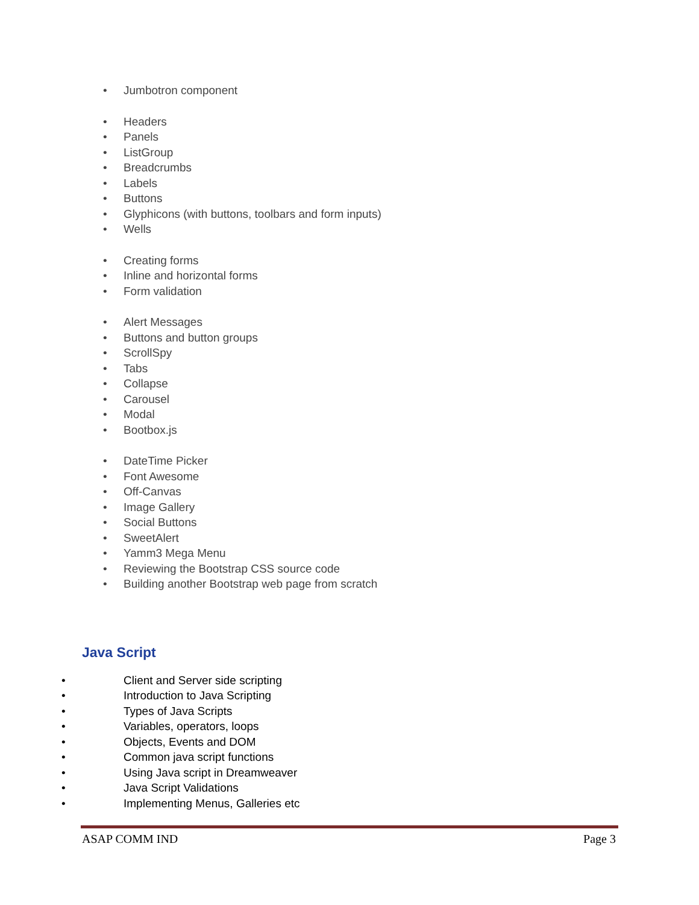• Jumbotron component
• Headers
• Panels
• ListGroup
• Breadcrumbs
• Labels
• Buttons
• Glyphicons (with buttons, toolbars and form inputs)
• Wells
• Creating forms
• Inline and horizontal forms
• Form validation
• Alert Messages
• Buttons and button groups
• ScrollSpy
• Tabs
• Collapse
• Carousel
• Modal
• Bootbox.js
• DateTime Picker
• Font Awesome
• Off-Canvas
• Image Gallery
• Social Buttons
• SweetAlert
• Yamm3 Mega Menu
• Reviewing the Bootstrap CSS source code
• Building another Bootstrap web page from scratch
Java Script
• Client and Server side scripting
• Introduction to Java Scripting
• Types of Java Scripts
• Variables, operators, loops
• Objects, Events and DOM
• Common java script functions
• Using Java script in Dreamweaver
• Java Script Validations
• Implementing Menus, Galleries etc
ASAP COMM IND Page 3